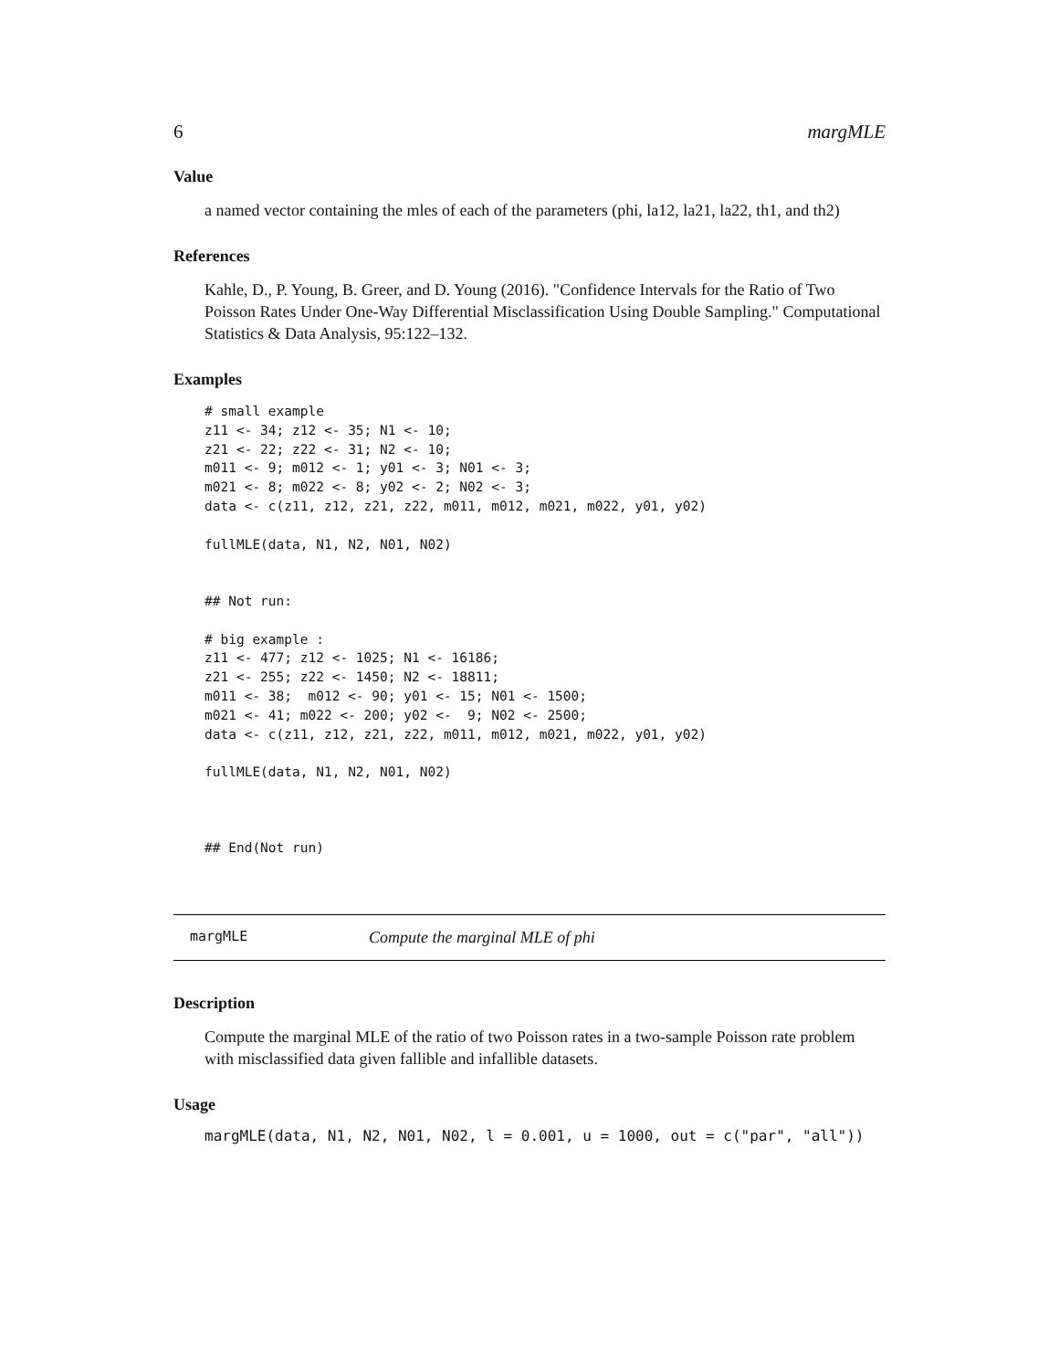6 margMLE
Value
a named vector containing the mles of each of the parameters (phi, la12, la21, la22, th1, and th2)
References
Kahle, D., P. Young, B. Greer, and D. Young (2016). "Confidence Intervals for the Ratio of Two Poisson Rates Under One-Way Differential Misclassification Using Double Sampling." Computational Statistics & Data Analysis, 95:122–132.
Examples
# small example
z11 <- 34; z12 <- 35; N1 <- 10;
z21 <- 22; z22 <- 31; N2 <- 10;
m011 <- 9; m012 <- 1; y01 <- 3; N01 <- 3;
m021 <- 8; m022 <- 8; y02 <- 2; N02 <- 3;
data <- c(z11, z12, z21, z22, m011, m012, m021, m022, y01, y02)

fullMLE(data, N1, N2, N01, N02)


## Not run:

# big example :
z11 <- 477; z12 <- 1025; N1 <- 16186;
z21 <- 255; z22 <- 1450; N2 <- 18811;
m011 <- 38;  m012 <- 90; y01 <- 15; N01 <- 1500;
m021 <- 41; m022 <- 200; y02 <-  9; N02 <- 2500;
data <- c(z11, z12, z21, z22, m011, m012, m021, m022, y01, y02)

fullMLE(data, N1, N2, N01, N02)



## End(Not run)
margMLE Compute the marginal MLE of phi
Description
Compute the marginal MLE of the ratio of two Poisson rates in a two-sample Poisson rate problem with misclassified data given fallible and infallible datasets.
Usage
margMLE(data, N1, N2, N01, N02, l = 0.001, u = 1000, out = c("par", "all"))